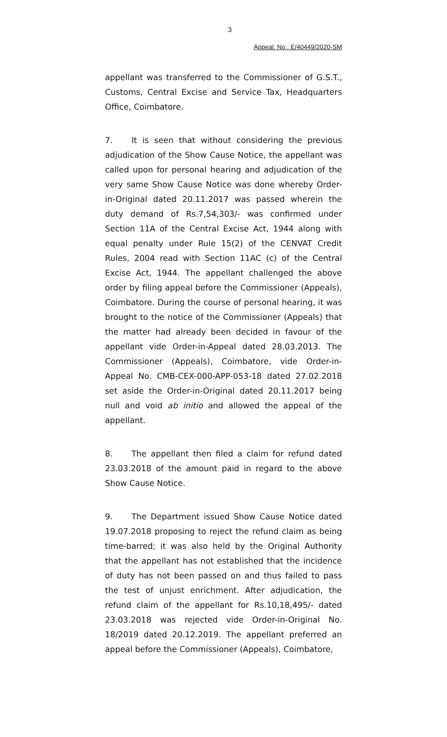3
Appeal. No.: E/40449/2020-SM
appellant was transferred to the Commissioner of G.S.T., Customs, Central Excise and Service Tax, Headquarters Office, Coimbatore.
7. It is seen that without considering the previous adjudication of the Show Cause Notice, the appellant was called upon for personal hearing and adjudication of the very same Show Cause Notice was done whereby Order-in-Original dated 20.11.2017 was passed wherein the duty demand of Rs.7,54,303/- was confirmed under Section 11A of the Central Excise Act, 1944 along with equal penalty under Rule 15(2) of the CENVAT Credit Rules, 2004 read with Section 11AC (c) of the Central Excise Act, 1944. The appellant challenged the above order by filing appeal before the Commissioner (Appeals), Coimbatore. During the course of personal hearing, it was brought to the notice of the Commissioner (Appeals) that the matter had already been decided in favour of the appellant vide Order-in-Appeal dated 28.03.2013. The Commissioner (Appeals), Coimbatore, vide Order-in-Appeal No. CMB-CEX-000-APP-053-18 dated 27.02.2018 set aside the Order-in-Original dated 20.11.2017 being null and void ab initio and allowed the appeal of the appellant.
8. The appellant then filed a claim for refund dated 23.03.2018 of the amount paid in regard to the above Show Cause Notice.
9. The Department issued Show Cause Notice dated 19.07.2018 proposing to reject the refund claim as being time-barred; it was also held by the Original Authority that the appellant has not established that the incidence of duty has not been passed on and thus failed to pass the test of unjust enrichment. After adjudication, the refund claim of the appellant for Rs.10,18,495/- dated 23.03.2018 was rejected vide Order-in-Original No. 18/2019 dated 20.12.2019. The appellant preferred an appeal before the Commissioner (Appeals), Coimbatore,